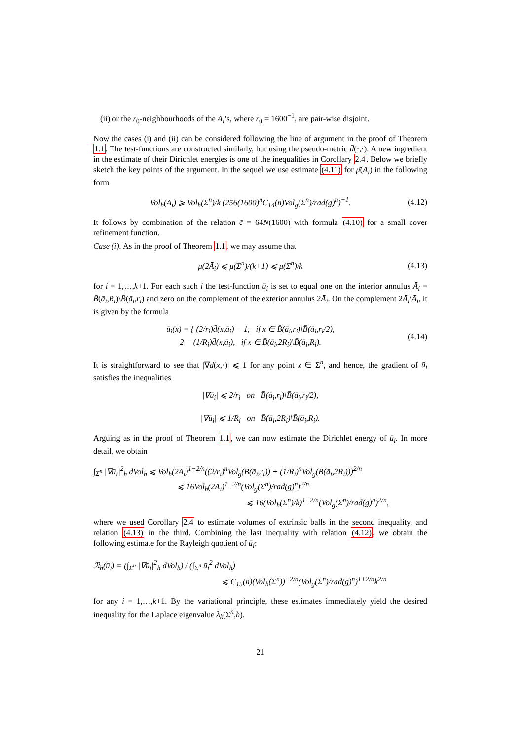(ii) or the r<sub>0</sub>-neighbourhoods of the Ā<sub>i</sub>’s, where r<sub>0</sub> = 1600<sup>−1</sup>, are pair-wise disjoint.
Now the cases (i) and (ii) can be considered following the line of argument in the proof of Theorem 1.1. The test-functions are constructed similarly, but using the pseudo-metric d̄(·,·). A new ingredient in the estimate of their Dirichlet energies is one of the inequalities in Corollary 2.4. Below we briefly sketch the key points of the argument. In the sequel we use estimate (4.11) for μ̄(Ā<sub>i</sub>) in the following form
Vol<sub>h</sub>(Ā<sub>i</sub>) ⩾ Vol<sub>h</sub>(Σ<sup>n</sup>)/k (256(1600)<sup>n</sup>C<sub>14</sub>(n)Vol<sub>g</sub>(Σ<sup>n</sup>)/rad(g)<sup>n</sup>)<sup>−1</sup>. (4.12)
It follows by combination of the relation c̄ = 64N̄(1600) with formula (4.10) for a small cover refinement function.
Case (i). As in the proof of Theorem 1.1, we may assume that
μ̄(2Ā<sub>i</sub>) ⩽ μ̄(Σ<sup>n</sup>)/(k+1) ⩽ μ̄(Σ<sup>n</sup>)/k (4.13)
for i = 1,…,k+1. For each such i the test-function ū<sub>i</sub> is set to equal one on the interior annulus Ā<sub>i</sub> = B̄(ā<sub>i</sub>,R<sub>i</sub>)\B̄(ā<sub>i</sub>,r<sub>i</sub>) and zero on the complement of the exterior annulus 2Ā<sub>i</sub>. On the complement 2Ā<sub>i</sub>\Ā<sub>i</sub>, it is given by the formula
ū<sub>i</sub>(x) = { (2/r<sub>i</sub>)d̄(x,ā<sub>i</sub>) − 1, if x ∈ B̄(ā<sub>i</sub>,r<sub>i</sub>)\B̄(ā<sub>i</sub>,r<sub>i</sub>/2),
2 − (1/R<sub>i</sub>)d̄(x,ā<sub>i</sub>), if x ∈ B̄(ā<sub>i</sub>,2R<sub>i</sub>)\B̄(ā<sub>i</sub>,R<sub>i</sub>). (4.14)
It is straightforward to see that |∇d̄(x,·)| ⩽ 1 for any point x ∈ Σ<sup>n</sup>, and hence, the gradient of ū<sub>i</sub> satisfies the inequalities
|∇ū<sub>i</sub>| ⩽ 2/r<sub>i</sub> on B̄(ā<sub>i</sub>,r<sub>i</sub>)\B̄(ā<sub>i</sub>,r<sub>i</sub>/2),
|∇ū<sub>i</sub>| ⩽ 1/R<sub>i</sub> on B̄(ā<sub>i</sub>,2R<sub>i</sub>)\B̄(ā<sub>i</sub>,R<sub>i</sub>).
Arguing as in the proof of Theorem 1.1, we can now estimate the Dirichlet energy of ū<sub>i</sub>. In more detail, we obtain
∫<sub>Σ<sup>n</sup></sub> |∇ū<sub>i</sub>|<sup>2</sup><sub>h</sub> dVol<sub>h</sub> ⩽ Vol<sub>h</sub>(2Ā<sub>i</sub>)<sup>1−2/n</sup>((2/r<sub>i</sub>)<sup>n</sup>Vol<sub>g</sub>(B̄(ā<sub>i</sub>,r<sub>i</sub>)) + (1/R<sub>i</sub>)<sup>n</sup>Vol<sub>g</sub>(B̄(ā<sub>i</sub>,2R<sub>i</sub>)))<sup>2/n</sup>
⩽ 16Vol<sub>h</sub>(2Ā<sub>i</sub>)<sup>1−2/n</sup>(Vol<sub>g</sub>(Σ<sup>n</sup>)/rad(g)<sup>n</sup>)<sup>2/n</sup>
⩽ 16(Vol<sub>h</sub>(Σ<sup>n</sup>)/k)<sup>1−2/n</sup>(Vol<sub>g</sub>(Σ<sup>n</sup>)/rad(g)<sup>n</sup>)<sup>2/n</sup>,
where we used Corollary 2.4 to estimate volumes of extrinsic balls in the second inequality, and relation (4.13) in the third. Combining the last inequality with relation (4.12), we obtain the following estimate for the Rayleigh quotient of ū<sub>i</sub>:
ℛ<sub>h</sub>(ū<sub>i</sub>) = (∫<sub>Σ<sup>n</sup></sub> |∇ū<sub>i</sub>|<sup>2</sup><sub>h</sub> dVol<sub>h</sub>) / (∫<sub>Σ<sup>n</sup></sub> ū<sub>i</sub><sup>2</sup> dVol<sub>h</sub>)
⩽ C<sub>15</sub>(n)(Vol<sub>h</sub>(Σ<sup>n</sup>))<sup>−2/n</sup>(Vol<sub>g</sub>(Σ<sup>n</sup>)/rad(g)<sup>n</sup>)<sup>1+2/n</sup>k<sup>2/n</sup>
for any i = 1,…,k+1. By the variational principle, these estimates immediately yield the desired inequality for the Laplace eigenvalue λ<sub>k</sub>(Σ<sup>n</sup>,h).
21